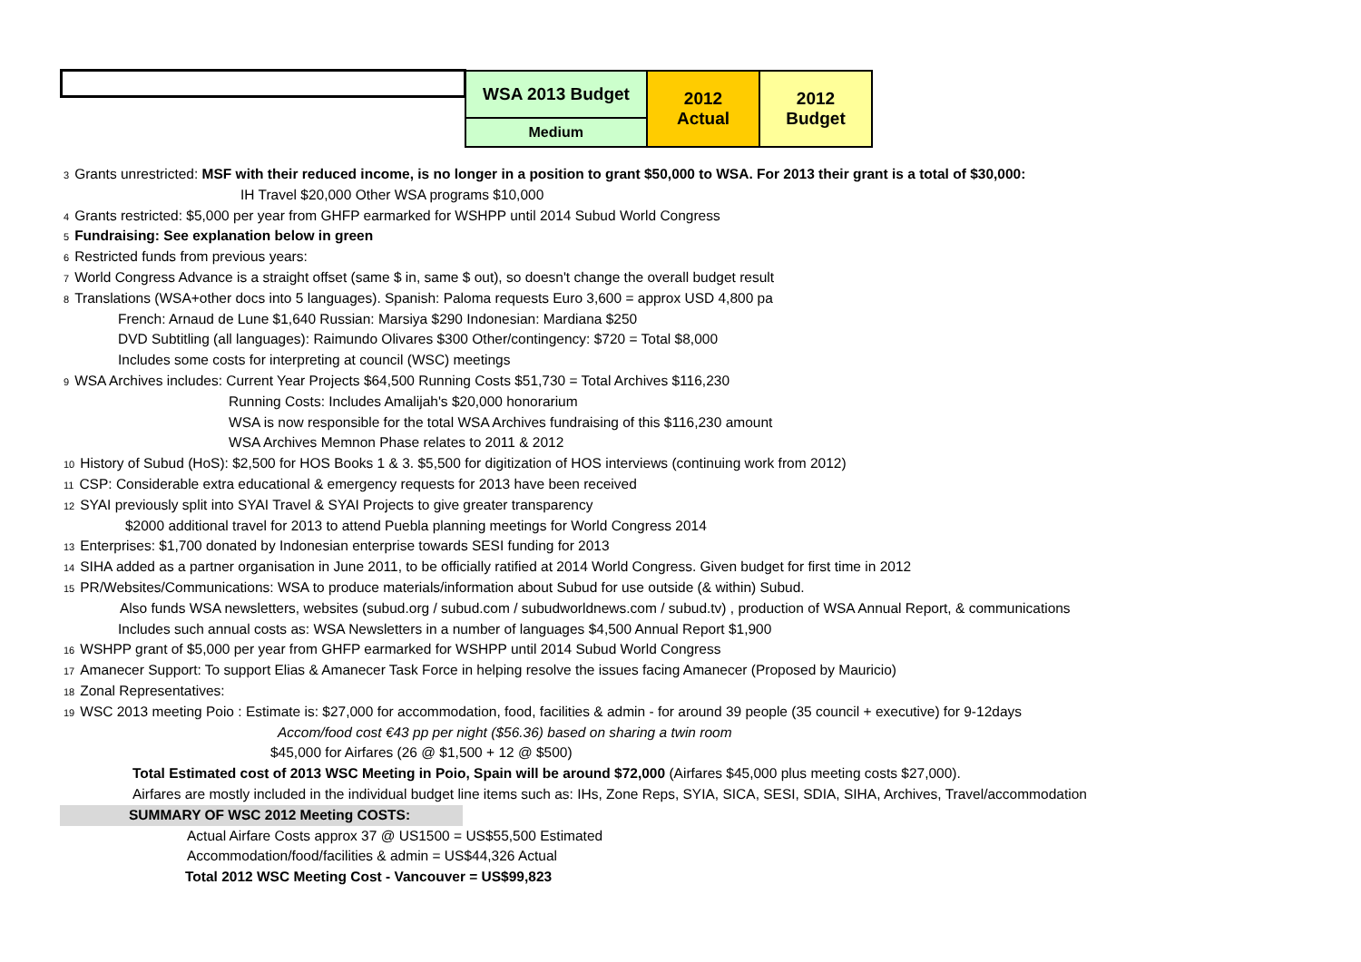| | WSA 2013 Budget | 2012 Actual | 2012 Budget |
| | Medium | | |
3 Grants unrestricted: MSF with their reduced income, is no longer in a position to grant $50,000 to WSA. For 2013 their grant is a total of $30,000:
IH Travel $20,000 Other WSA programs $10,000
4 Grants restricted: $5,000 per year from GHFP earmarked for WSHPP until 2014 Subud World Congress
5 Fundraising: See explanation below in green
6 Restricted funds from previous years:
7 World Congress Advance is a straight offset (same $ in, same $ out), so doesn't change the overall budget result
8 Translations (WSA+other docs into 5 languages). Spanish: Paloma requests Euro 3,600 = approx USD 4,800 pa
French: Arnaud de Lune $1,640 Russian: Marsiya $290 Indonesian: Mardiana $250
DVD Subtitling (all languages): Raimundo Olivares $300 Other/contingency: $720 = Total $8,000
Includes some costs for interpreting at council (WSC) meetings
9 WSA Archives includes: Current Year Projects $64,500 Running Costs $51,730 = Total Archives $116,230
Running Costs: Includes Amalijah's $20,000 honorarium
WSA is now responsible for the total WSA Archives fundraising of this $116,230 amount
WSA Archives Memnon Phase relates to 2011 & 2012
10 History of Subud (HoS): $2,500 for HOS Books 1 & 3. $5,500 for digitization of HOS interviews (continuing work from 2012)
11 CSP: Considerable extra educational & emergency requests for 2013 have been received
12 SYAI previously split into SYAI Travel & SYAI Projects to give greater transparency
$2000 additional travel for 2013 to attend Puebla planning meetings for World Congress 2014
13 Enterprises: $1,700 donated by Indonesian enterprise towards SESI funding for 2013
14 SIHA added as a partner organisation in June 2011, to be officially ratified at 2014 World Congress. Given budget for first time in 2012
15 PR/Websites/Communications: WSA to produce materials/information about Subud for use outside (& within) Subud.
Also funds WSA newsletters, websites (subud.org / subud.com / subudworldnews.com / subud.tv) , production of WSA Annual Report, & communications
Includes such annual costs as: WSA Newsletters in a number of languages $4,500 Annual Report $1,900
16 WSHPP grant of $5,000 per year from GHFP earmarked for WSHPP until 2014 Subud World Congress
17 Amanecer Support: To support Elias & Amanecer Task Force in helping resolve the issues facing Amanecer (Proposed by Mauricio)
18 Zonal Representatives:
19 WSC 2013 meeting Poio : Estimate is: $27,000 for accommodation, food, facilities & admin - for around 39 people (35 council + executive) for 9-12days
Accom/food cost €43 pp per night ($56.36) based on sharing a twin room
$45,000 for Airfares (26 @ $1,500 + 12 @ $500)
Total Estimated cost of 2013 WSC Meeting in Poio, Spain will be around $72,000 (Airfares $45,000 plus meeting costs $27,000).
Airfares are mostly included in the individual budget line items such as: IHs, Zone Reps, SYIA, SICA, SESI, SDIA, SIHA, Archives, Travel/accommodation
SUMMARY OF WSC 2012 Meeting COSTS:
Actual Airfare Costs approx 37 @ US1500 = US$55,500 Estimated
Accommodation/food/facilities & admin = US$44,326 Actual
Total 2012 WSC Meeting Cost - Vancouver = US$99,823